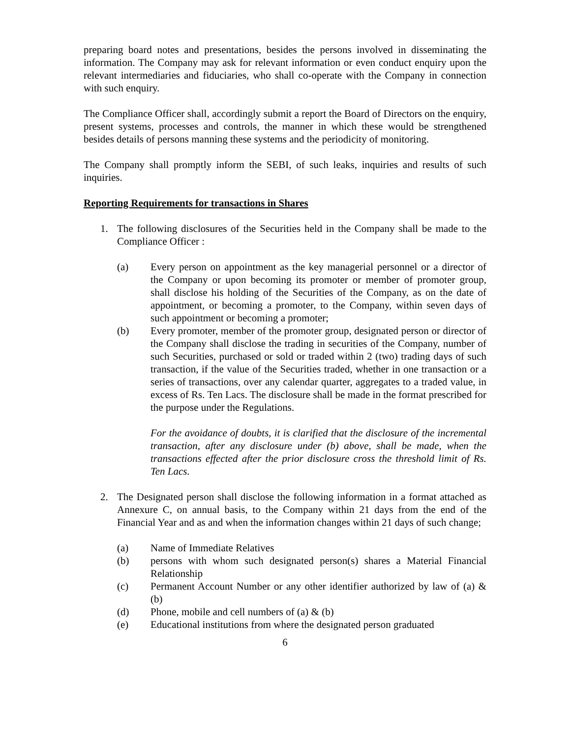preparing board notes and presentations, besides the persons involved in disseminating the information. The Company may ask for relevant information or even conduct enquiry upon the relevant intermediaries and fiduciaries, who shall co-operate with the Company in connection with such enquiry.
The Compliance Officer shall, accordingly submit a report the Board of Directors on the enquiry, present systems, processes and controls, the manner in which these would be strengthened besides details of persons manning these systems and the periodicity of monitoring.
The Company shall promptly inform the SEBI, of such leaks, inquiries and results of such inquiries.
Reporting Requirements for transactions in Shares
1. The following disclosures of the Securities held in the Company shall be made to the Compliance Officer :
(a) Every person on appointment as the key managerial personnel or a director of the Company or upon becoming its promoter or member of promoter group, shall disclose his holding of the Securities of the Company, as on the date of appointment, or becoming a promoter, to the Company, within seven days of such appointment or becoming a promoter;
(b) Every promoter, member of the promoter group, designated person or director of the Company shall disclose the trading in securities of the Company, number of such Securities, purchased or sold or traded within 2 (two) trading days of such transaction, if the value of the Securities traded, whether in one transaction or a series of transactions, over any calendar quarter, aggregates to a traded value, in excess of Rs. Ten Lacs. The disclosure shall be made in the format prescribed for the purpose under the Regulations.
For the avoidance of doubts, it is clarified that the disclosure of the incremental transaction, after any disclosure under (b) above, shall be made, when the transactions effected after the prior disclosure cross the threshold limit of Rs. Ten Lacs.
2. The Designated person shall disclose the following information in a format attached as Annexure C, on annual basis, to the Company within 21 days from the end of the Financial Year and as and when the information changes within 21 days of such change;
(a) Name of Immediate Relatives
(b) persons with whom such designated person(s) shares a Material Financial Relationship
(c) Permanent Account Number or any other identifier authorized by law of (a) & (b)
(d) Phone, mobile and cell numbers of (a) & (b)
(e) Educational institutions from where the designated person graduated
6